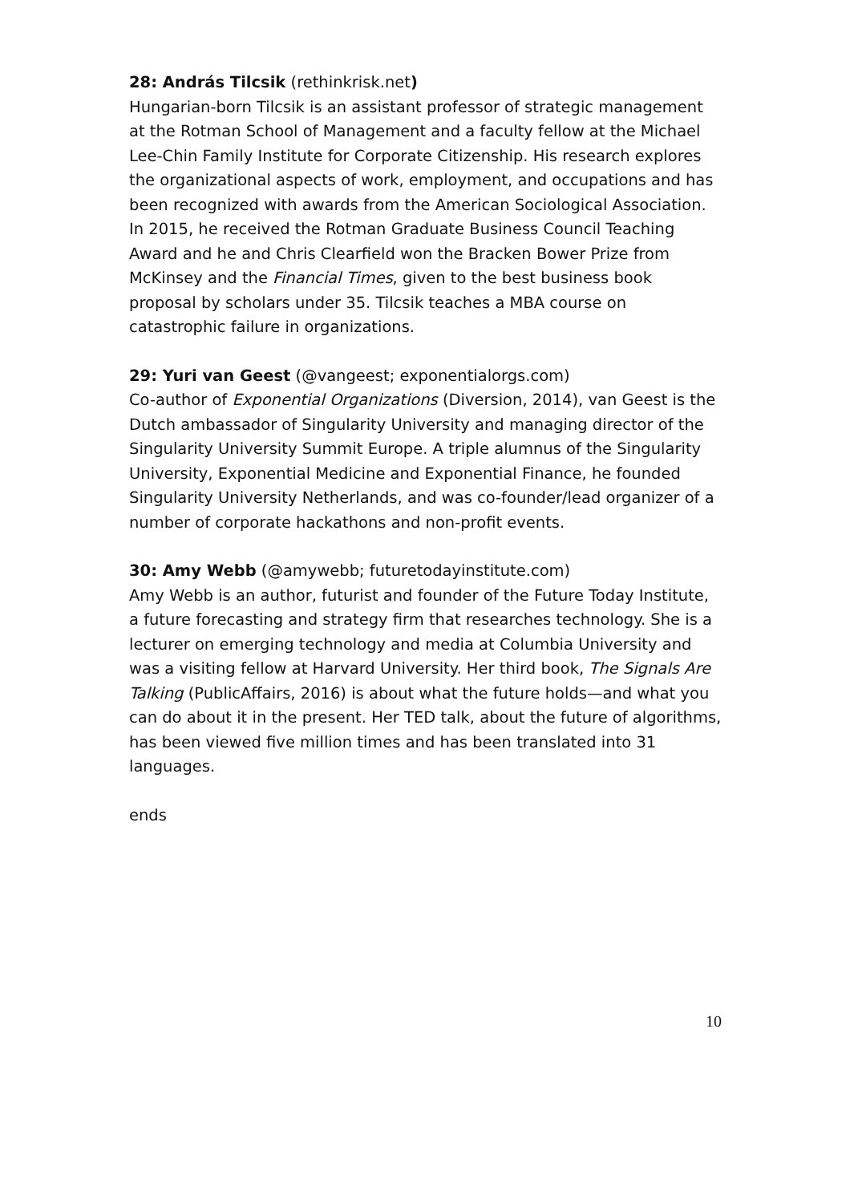28: András Tilcsik (rethinkrisk.net)
Hungarian-born Tilcsik is an assistant professor of strategic management at the Rotman School of Management and a faculty fellow at the Michael Lee-Chin Family Institute for Corporate Citizenship. His research explores the organizational aspects of work, employment, and occupations and has been recognized with awards from the American Sociological Association. In 2015, he received the Rotman Graduate Business Council Teaching Award and he and Chris Clearfield won the Bracken Bower Prize from McKinsey and the Financial Times, given to the best business book proposal by scholars under 35. Tilcsik teaches a MBA course on catastrophic failure in organizations.
29: Yuri van Geest (@vangeest; exponentialorgs.com)
Co-author of Exponential Organizations (Diversion, 2014), van Geest is the Dutch ambassador of Singularity University and managing director of the Singularity University Summit Europe. A triple alumnus of the Singularity University, Exponential Medicine and Exponential Finance, he founded Singularity University Netherlands, and was co-founder/lead organizer of a number of corporate hackathons and non-profit events.
30: Amy Webb (@amywebb; futuretodayinstitute.com)
Amy Webb is an author, futurist and founder of the Future Today Institute, a future forecasting and strategy firm that researches technology. She is a lecturer on emerging technology and media at Columbia University and was a visiting fellow at Harvard University. Her third book, The Signals Are Talking (PublicAffairs, 2016) is about what the future holds—and what you can do about it in the present. Her TED talk, about the future of algorithms, has been viewed five million times and has been translated into 31 languages.
ends
10